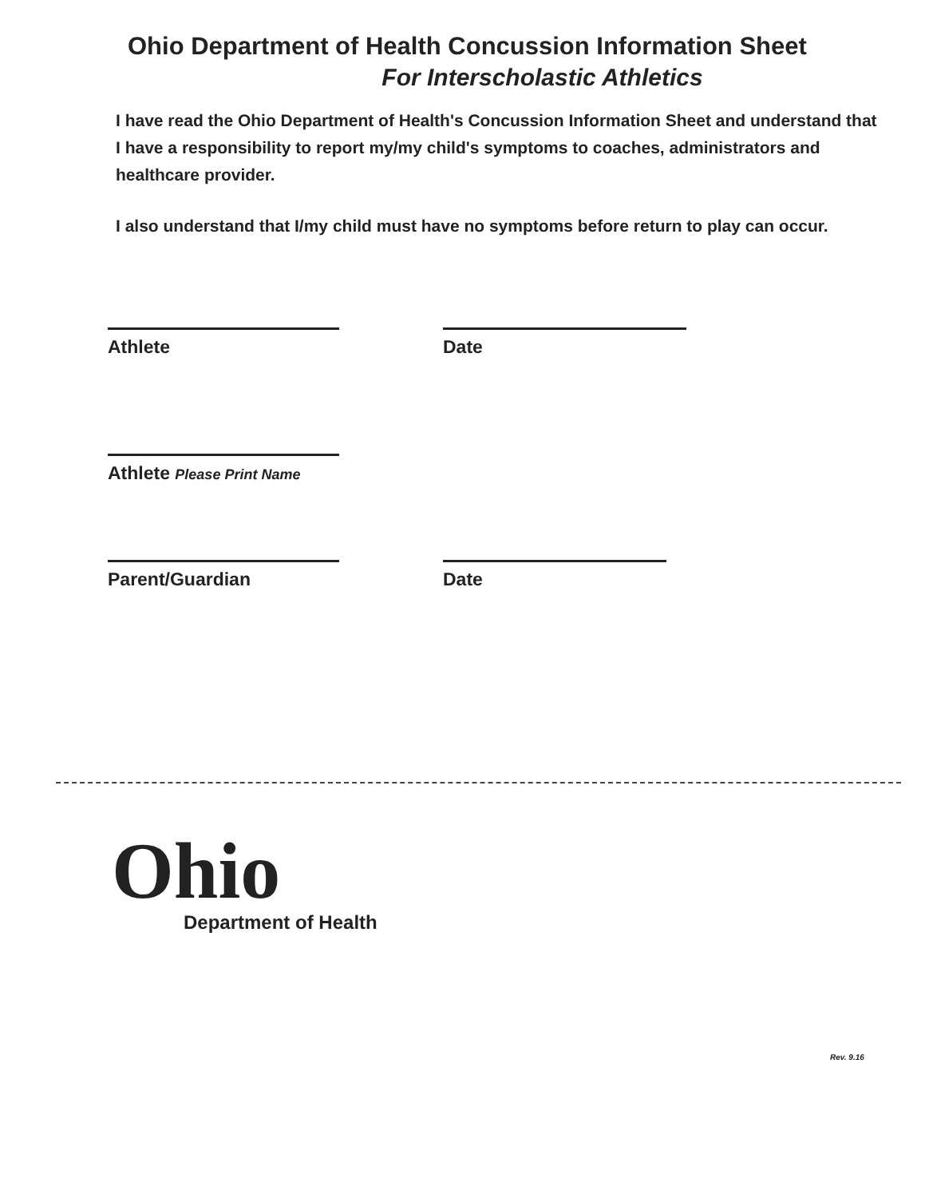Ohio Department of Health Concussion Information Sheet
For Interscholastic Athletics
I have read the Ohio Department of Health's Concussion Information Sheet and understand that I have a responsibility to report my/my child's symptoms to coaches, administrators and healthcare provider.
I also understand that I/my child must have no symptoms before return to play can occur.
Athlete Date
Athlete Please Print Name
Parent/Guardian Date
Ohio
Department of Health
Rev. 9.16